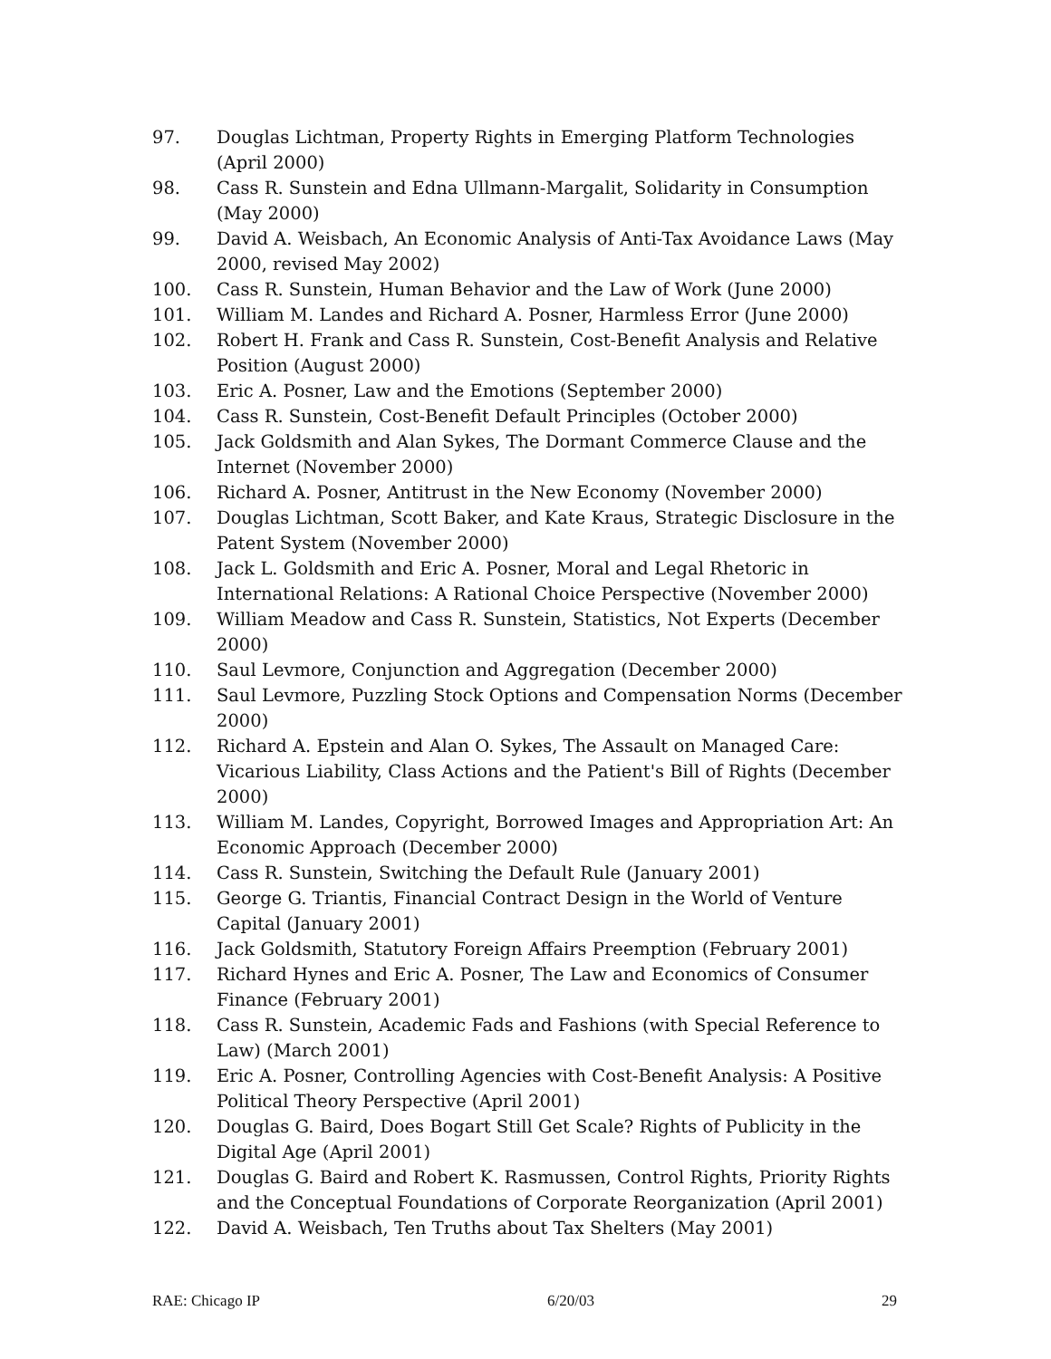97. Douglas Lichtman, Property Rights in Emerging Platform Technologies (April 2000)
98. Cass R. Sunstein and Edna Ullmann-Margalit, Solidarity in Consumption (May 2000)
99. David A. Weisbach, An Economic Analysis of Anti-Tax Avoidance Laws (May 2000, revised May 2002)
100. Cass R. Sunstein, Human Behavior and the Law of Work (June 2000)
101. William M. Landes and Richard A. Posner, Harmless Error (June 2000)
102. Robert H. Frank and Cass R. Sunstein, Cost-Benefit Analysis and Relative Position (August 2000)
103. Eric A. Posner, Law and the Emotions (September 2000)
104. Cass R. Sunstein, Cost-Benefit Default Principles (October 2000)
105. Jack Goldsmith and Alan Sykes, The Dormant Commerce Clause and the Internet (November 2000)
106. Richard A. Posner, Antitrust in the New Economy (November 2000)
107. Douglas Lichtman, Scott Baker, and Kate Kraus, Strategic Disclosure in the Patent System (November 2000)
108. Jack L. Goldsmith and Eric A. Posner, Moral and Legal Rhetoric in International Relations: A Rational Choice Perspective (November 2000)
109. William Meadow and Cass R. Sunstein, Statistics, Not Experts (December 2000)
110. Saul Levmore, Conjunction and Aggregation (December 2000)
111. Saul Levmore, Puzzling Stock Options and Compensation Norms (December 2000)
112. Richard A. Epstein and Alan O. Sykes, The Assault on Managed Care: Vicarious Liability, Class Actions and the Patient's Bill of Rights (December 2000)
113. William M. Landes, Copyright, Borrowed Images and Appropriation Art: An Economic Approach (December 2000)
114. Cass R. Sunstein, Switching the Default Rule (January 2001)
115. George G. Triantis, Financial Contract Design in the World of Venture Capital (January 2001)
116. Jack Goldsmith, Statutory Foreign Affairs Preemption (February 2001)
117. Richard Hynes and Eric A. Posner, The Law and Economics of Consumer Finance (February 2001)
118. Cass R. Sunstein, Academic Fads and Fashions (with Special Reference to Law) (March 2001)
119. Eric A. Posner, Controlling Agencies with Cost-Benefit Analysis: A Positive Political Theory Perspective (April 2001)
120. Douglas G. Baird, Does Bogart Still Get Scale? Rights of Publicity in the Digital Age (April 2001)
121. Douglas G. Baird and Robert K. Rasmussen, Control Rights, Priority Rights and the Conceptual Foundations of Corporate Reorganization (April 2001)
122. David A. Weisbach, Ten Truths about Tax Shelters (May 2001)
RAE: Chicago IP 6/20/03 29